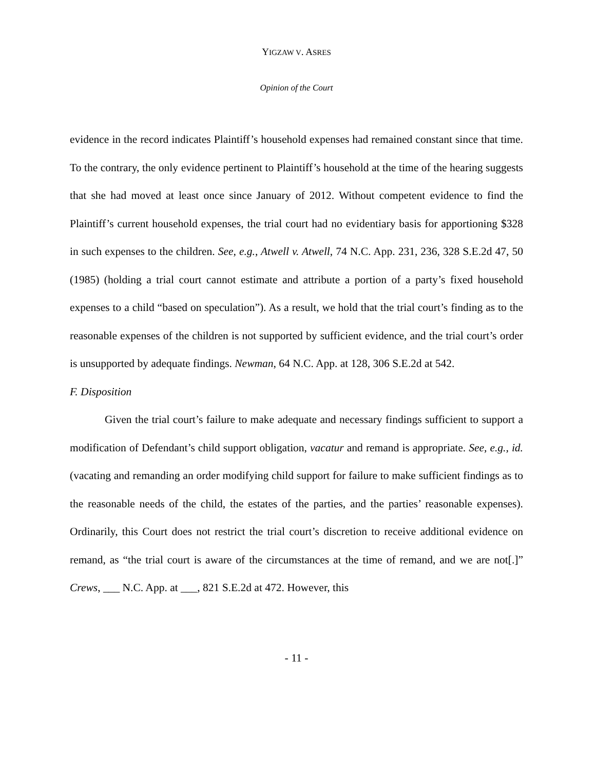YIGZAW V. ASRES
Opinion of the Court
evidence in the record indicates Plaintiff’s household expenses had remained constant since that time. To the contrary, the only evidence pertinent to Plaintiff’s household at the time of the hearing suggests that she had moved at least once since January of 2012. Without competent evidence to find the Plaintiff’s current household expenses, the trial court had no evidentiary basis for apportioning $328 in such expenses to the children. See, e.g., Atwell v. Atwell, 74 N.C. App. 231, 236, 328 S.E.2d 47, 50 (1985) (holding a trial court cannot estimate and attribute a portion of a party’s fixed household expenses to a child “based on speculation”). As a result, we hold that the trial court’s finding as to the reasonable expenses of the children is not supported by sufficient evidence, and the trial court’s order is unsupported by adequate findings. Newman, 64 N.C. App. at 128, 306 S.E.2d at 542.
F. Disposition
Given the trial court’s failure to make adequate and necessary findings sufficient to support a modification of Defendant’s child support obligation, vacatur and remand is appropriate. See, e.g., id. (vacating and remanding an order modifying child support for failure to make sufficient findings as to the reasonable needs of the child, the estates of the parties, and the parties’ reasonable expenses). Ordinarily, this Court does not restrict the trial court’s discretion to receive additional evidence on remand, as “the trial court is aware of the circumstances at the time of remand, and we are not[.]” Crews, ___ N.C. App. at ___, 821 S.E.2d at 472. However, this
- 11 -